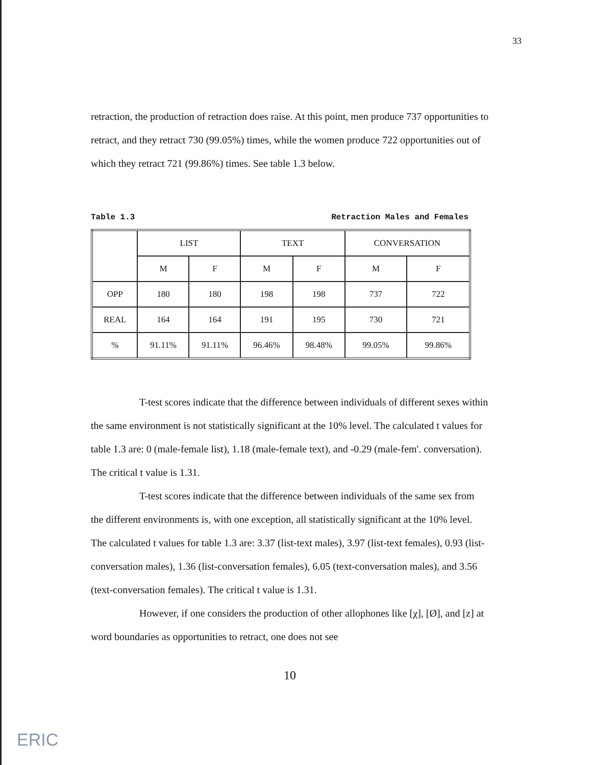33
retraction, the production of retraction does raise. At this point, men produce 737 opportunities to retract, and they retract 730 (99.05%) times, while the women produce 722 opportunities out of which they retract 721 (99.86%) times. See table 1.3 below.
Table 1.3 Retraction Males and Females
| | LIST | | TEXT | | CONVERSATION | |
| --- | --- | --- | --- | --- | --- | --- |
| | M | F | M | F | M | F |
| OPP | 180 | 180 | 198 | 198 | 737 | 722 |
| REAL | 164 | 164 | 191 | 195 | 730 | 721 |
| % | 91.11% | 91.11% | 96.46% | 98.48% | 99.05% | 99.86% |
T-test scores indicate that the difference between individuals of different sexes within the same environment is not statistically significant at the 10% level. The calculated t values for table 1.3 are: 0 (male-female list), 1.18 (male-female text), and -0.29 (male-fem'. conversation). The critical t value is 1.31.
T-test scores indicate that the difference between individuals of the same sex from the different environments is, with one exception, all statistically significant at the 10% level. The calculated t values for table 1.3 are: 3.37 (list-text males), 3.97 (list-text females), 0.93 (list-conversation males), 1.36 (list-conversation females), 6.05 (text-conversation males), and 3.56 (text-conversation females). The critical t value is 1.31.
However, if one considers the production of other allophones like [χ], [Ø], and [z] at word boundaries as opportunities to retract, one does not see
10
ERIC